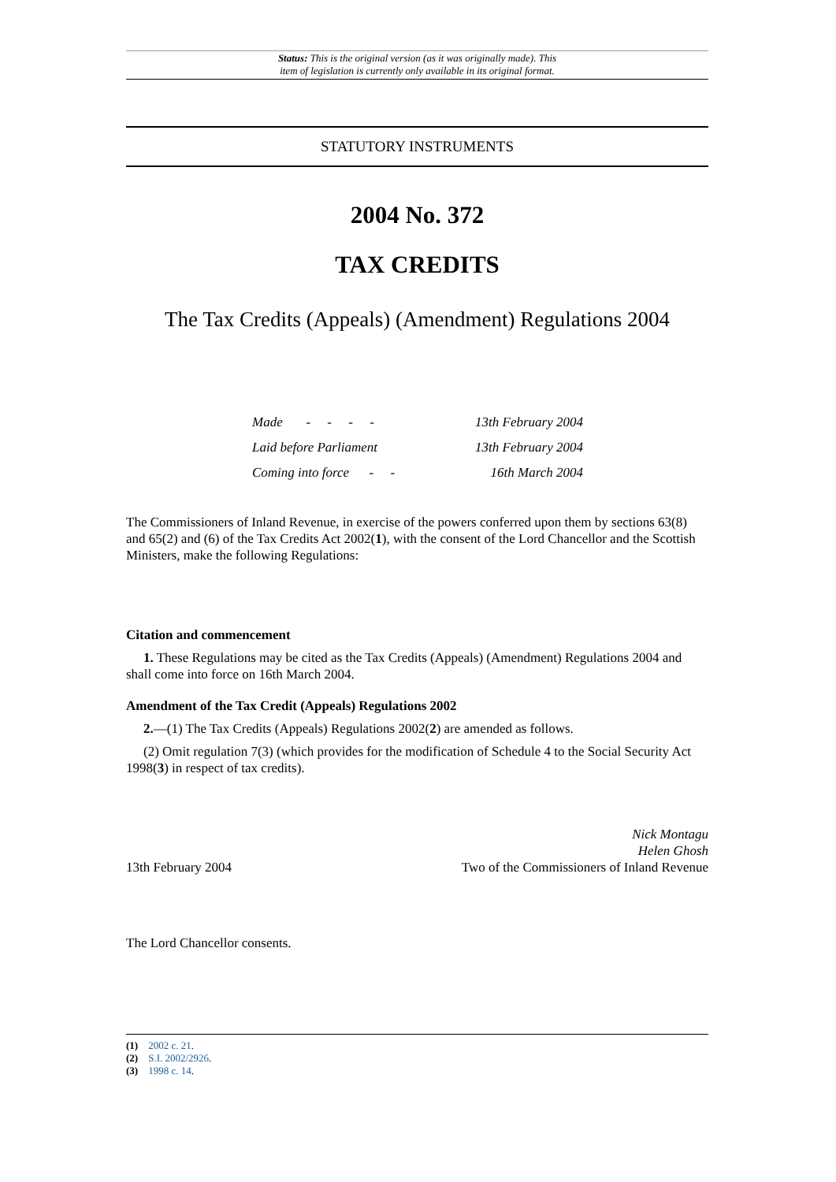Status: This is the original version (as it was originally made). This
item of legislation is currently only available in its original format.
STATUTORY INSTRUMENTS
2004 No. 372
TAX CREDITS
The Tax Credits (Appeals) (Amendment) Regulations 2004
| Made - - - - | 13th February 2004 |
| Laid before Parliament | 13th February 2004 |
| Coming into force - - | 16th March 2004 |
The Commissioners of Inland Revenue, in exercise of the powers conferred upon them by sections 63(8) and 65(2) and (6) of the Tax Credits Act 2002(1), with the consent of the Lord Chancellor and the Scottish Ministers, make the following Regulations:
Citation and commencement
1. These Regulations may be cited as the Tax Credits (Appeals) (Amendment) Regulations 2004 and shall come into force on 16th March 2004.
Amendment of the Tax Credit (Appeals) Regulations 2002
2.—(1) The Tax Credits (Appeals) Regulations 2002(2) are amended as follows.
(2) Omit regulation 7(3) (which provides for the modification of Schedule 4 to the Social Security Act 1998(3) in respect of tax credits).
13th February 2004
Nick Montagu
Helen Ghosh
Two of the Commissioners of Inland Revenue
The Lord Chancellor consents.
(1) 2002 c. 21.
(2) S.I. 2002/2926.
(3) 1998 c. 14.